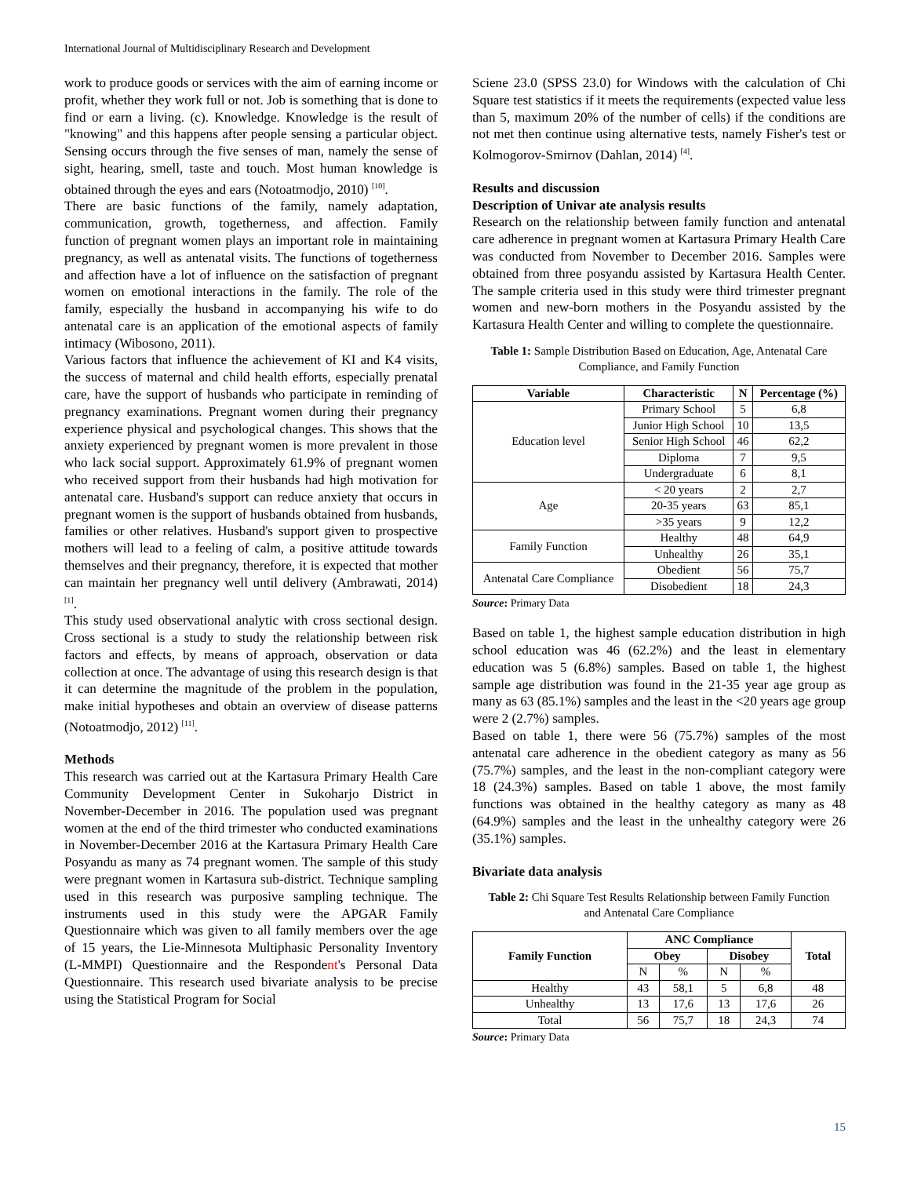International Journal of Multidisciplinary Research and Development
work to produce goods or services with the aim of earning income or profit, whether they work full or not. Job is something that is done to find or earn a living. (c). Knowledge. Knowledge is the result of "knowing" and this happens after people sensing a particular object. Sensing occurs through the five senses of man, namely the sense of sight, hearing, smell, taste and touch. Most human knowledge is obtained through the eyes and ears (Notoatmodjo, 2010) <sup>[10]</sup>.
There are basic functions of the family, namely adaptation, communication, growth, togetherness, and affection. Family function of pregnant women plays an important role in maintaining pregnancy, as well as antenatal visits. The functions of togetherness and affection have a lot of influence on the satisfaction of pregnant women on emotional interactions in the family. The role of the family, especially the husband in accompanying his wife to do antenatal care is an application of the emotional aspects of family intimacy (Wibosono, 2011).
Various factors that influence the achievement of KI and K4 visits, the success of maternal and child health efforts, especially prenatal care, have the support of husbands who participate in reminding of pregnancy examinations. Pregnant women during their pregnancy experience physical and psychological changes. This shows that the anxiety experienced by pregnant women is more prevalent in those who lack social support. Approximately 61.9% of pregnant women who received support from their husbands had high motivation for antenatal care. Husband's support can reduce anxiety that occurs in pregnant women is the support of husbands obtained from husbands, families or other relatives. Husband's support given to prospective mothers will lead to a feeling of calm, a positive attitude towards themselves and their pregnancy, therefore, it is expected that mother can maintain her pregnancy well until delivery (Ambrawati, 2014) <sup>[1]</sup>.
This study used observational analytic with cross sectional design. Cross sectional is a study to study the relationship between risk factors and effects, by means of approach, observation or data collection at once. The advantage of using this research design is that it can determine the magnitude of the problem in the population, make initial hypotheses and obtain an overview of disease patterns (Notoatmodjo, 2012) <sup>[11]</sup>.
Methods
This research was carried out at the Kartasura Primary Health Care Community Development Center in Sukoharjo District in November-December in 2016. The population used was pregnant women at the end of the third trimester who conducted examinations in November-December 2016 at the Kartasura Primary Health Care Posyandu as many as 74 pregnant women. The sample of this study were pregnant women in Kartasura sub-district. Technique sampling used in this research was purposive sampling technique. The instruments used in this study were the APGAR Family Questionnaire which was given to all family members over the age of 15 years, the Lie-Minnesota Multiphasic Personality Inventory (L-MMPI) Questionnaire and the Respondent's Personal Data Questionnaire. This research used bivariate analysis to be precise using the Statistical Program for Social
Sciene 23.0 (SPSS 23.0) for Windows with the calculation of Chi Square test statistics if it meets the requirements (expected value less than 5, maximum 20% of the number of cells) if the conditions are not met then continue using alternative tests, namely Fisher's test or Kolmogorov-Smirnov (Dahlan, 2014) <sup>[4]</sup>.
Results and discussion
Description of Univar ate analysis results
Research on the relationship between family function and antenatal care adherence in pregnant women at Kartasura Primary Health Care was conducted from November to December 2016. Samples were obtained from three posyandu assisted by Kartasura Health Center. The sample criteria used in this study were third trimester pregnant women and new-born mothers in the Posyandu assisted by the Kartasura Health Center and willing to complete the questionnaire.
Table 1: Sample Distribution Based on Education, Age, Antenatal Care Compliance, and Family Function
| Variable | Characteristic | N | Percentage (%) |
| --- | --- | --- | --- |
| Education level | Primary School | 5 | 6,8 |
| | Junior High School | 10 | 13,5 |
| | Senior High School | 46 | 62,2 |
| | Diploma | 7 | 9,5 |
| | Undergraduate | 6 | 8,1 |
| Age | < 20 years | 2 | 2,7 |
| | 20-35 years | 63 | 85,1 |
| | >35 years | 9 | 12,2 |
| Family Function | Healthy | 48 | 64,9 |
| | Unhealthy | 26 | 35,1 |
| Antenatal Care Compliance | Obedient | 56 | 75,7 |
| | Disobedient | 18 | 24,3 |
Source: Primary Data
Based on table 1, the highest sample education distribution in high school education was 46 (62.2%) and the least in elementary education was 5 (6.8%) samples. Based on table 1, the highest sample age distribution was found in the 21-35 year age group as many as 63 (85.1%) samples and the least in the <20 years age group were 2 (2.7%) samples.
Based on table 1, there were 56 (75.7%) samples of the most antenatal care adherence in the obedient category as many as 56 (75.7%) samples, and the least in the non-compliant category were 18 (24.3%) samples. Based on table 1 above, the most family functions was obtained in the healthy category as many as 48 (64.9%) samples and the least in the unhealthy category were 26 (35.1%) samples.
Bivariate data analysis
Table 2: Chi Square Test Results Relationship between Family Function and Antenatal Care Compliance
| Family Function | ANC Compliance | | | | Total |
| --- | --- | --- | --- | --- | --- |
| | Obey | | Disobey | | |
| | N | % | N | % | |
| Healthy | 43 | 58,1 | 5 | 6,8 | 48 |
| Unhealthy | 13 | 17,6 | 13 | 17,6 | 26 |
| Total | 56 | 75,7 | 18 | 24,3 | 74 |
Source: Primary Data
15